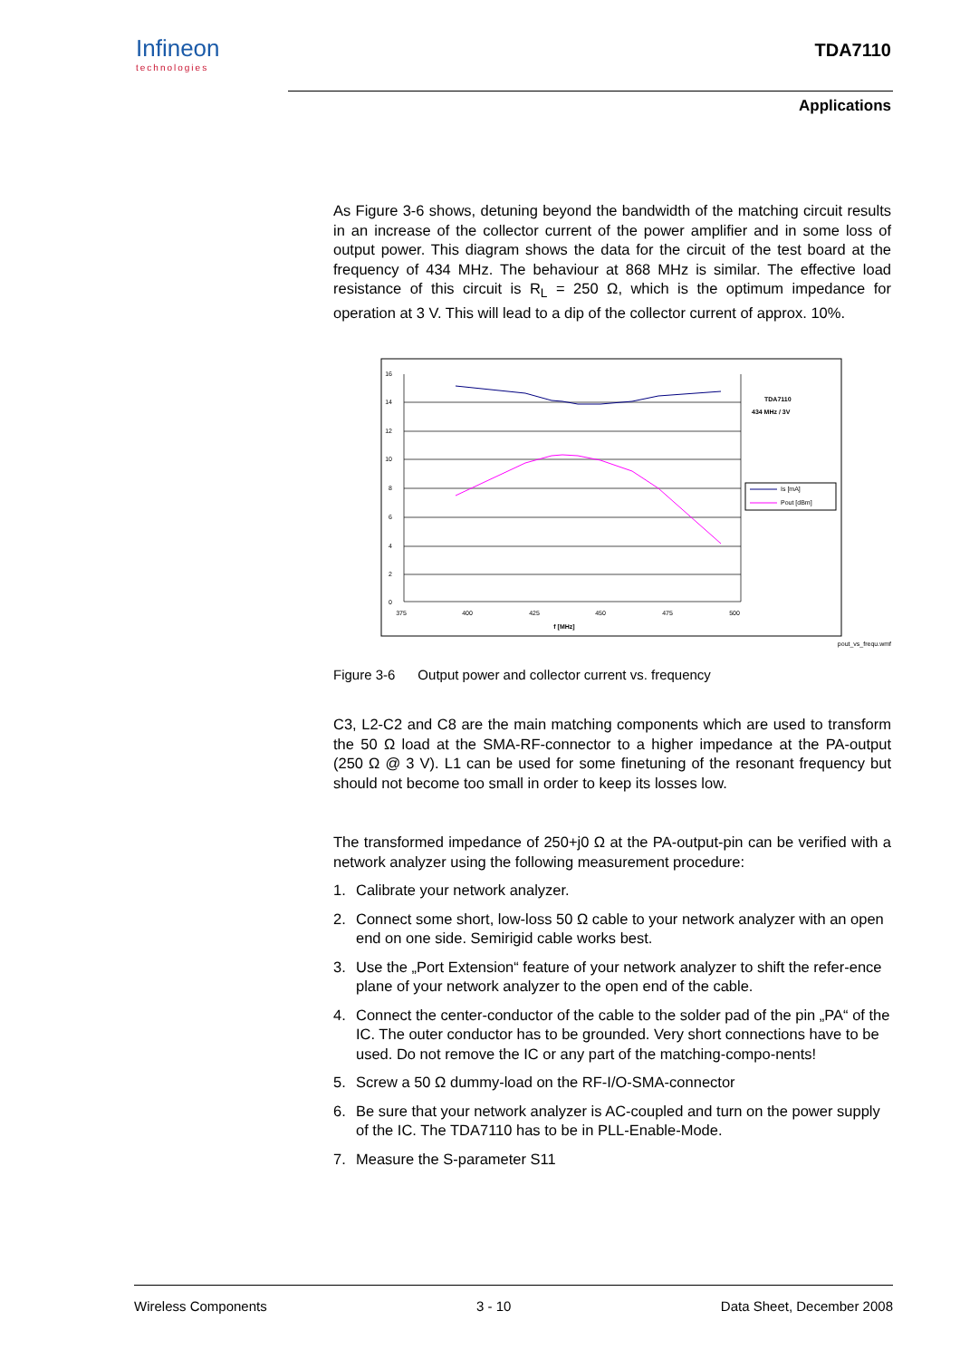Infineon
technologies
TDA7110
Applications
As Figure 3-6 shows, detuning beyond the bandwidth of the matching circuit results in an increase of the collector current of the power amplifier and in some loss of output power. This diagram shows the data for the circuit of the test board at the frequency of 434 MHz. The behaviour at 868 MHz is similar. The effective load resistance of this circuit is R<sub>L</sub> = 250 Ω, which is the optimum impedance for operation at 3 V. This will lead to a dip of the collector current of approx. 10%.
16
14
12
10
8
6
4
2
0
375
400
425
450
475
500
f [MHz]
TDA7110
434 MHz / 3V
Is [mA]
Pout [dBm]
pout_vs_frequ.wmf
Figure 3-6 Output power and collector current vs. frequency
C3, L2-C2 and C8 are the main matching components which are used to transform the 50 Ω load at the SMA-RF-connector to a higher impedance at the PA-output (250 Ω @ 3 V). L1 can be used for some finetuning of the resonant frequency but should not become too small in order to keep its losses low.
The transformed impedance of 250+j0 Ω at the PA-output-pin can be verified with a network analyzer using the following measurement procedure:
1. Calibrate your network analyzer.
2. Connect some short, low-loss 50 Ω cable to your network analyzer with an open end on one side. Semirigid cable works best.
3. Use the „Port Extension“ feature of your network analyzer to shift the refer-ence plane of your network analyzer to the open end of the cable.
4. Connect the center-conductor of the cable to the solder pad of the pin „PA“ of the IC. The outer conductor has to be grounded. Very short connections have to be used. Do not remove the IC or any part of the matching-compo-nents!
5. Screw a 50 Ω dummy-load on the RF-I/O-SMA-connector
6. Be sure that your network analyzer is AC-coupled and turn on the power supply of the IC. The TDA7110 has to be in PLL-Enable-Mode.
7. Measure the S-parameter S11
Wireless Components 3 - 10 Data Sheet, December 2008